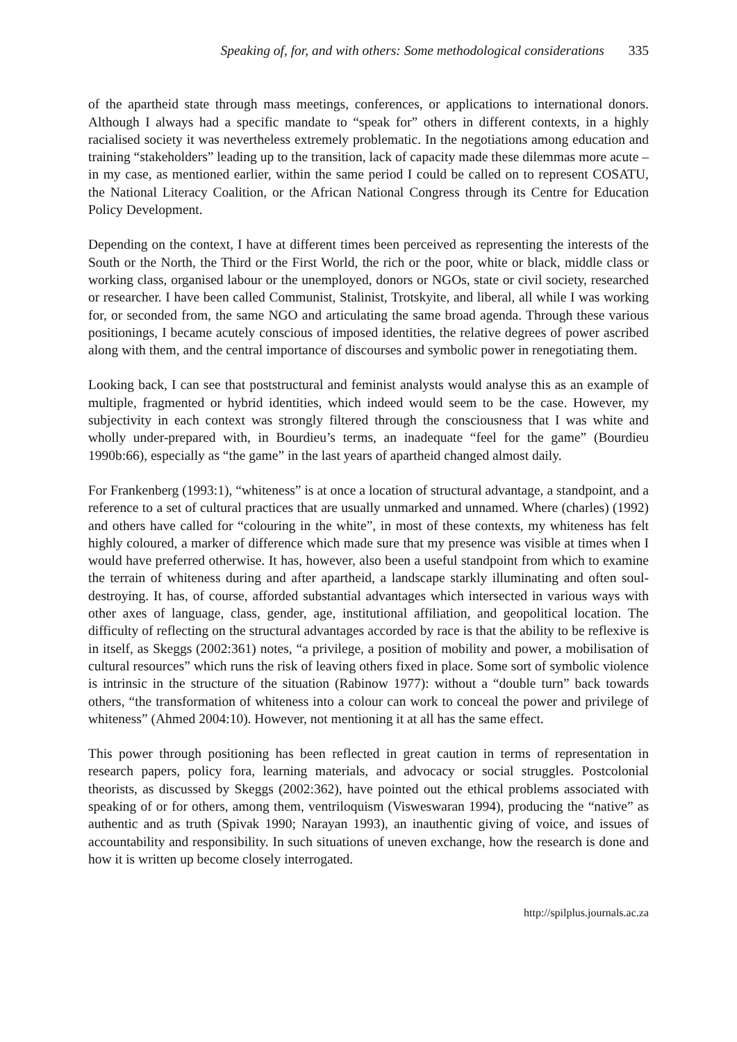Speaking of, for, and with others: Some methodological considerations 335
of the apartheid state through mass meetings, conferences, or applications to international donors. Although I always had a specific mandate to “speak for” others in different contexts, in a highly racialised society it was nevertheless extremely problematic. In the negotiations among education and training “stakeholders” leading up to the transition, lack of capacity made these dilemmas more acute – in my case, as mentioned earlier, within the same period I could be called on to represent COSATU, the National Literacy Coalition, or the African National Congress through its Centre for Education Policy Development.
Depending on the context, I have at different times been perceived as representing the interests of the South or the North, the Third or the First World, the rich or the poor, white or black, middle class or working class, organised labour or the unemployed, donors or NGOs, state or civil society, researched or researcher. I have been called Communist, Stalinist, Trotskyite, and liberal, all while I was working for, or seconded from, the same NGO and articulating the same broad agenda. Through these various positionings, I became acutely conscious of imposed identities, the relative degrees of power ascribed along with them, and the central importance of discourses and symbolic power in renegotiating them.
Looking back, I can see that poststructural and feminist analysts would analyse this as an example of multiple, fragmented or hybrid identities, which indeed would seem to be the case. However, my subjectivity in each context was strongly filtered through the consciousness that I was white and wholly under-prepared with, in Bourdieu’s terms, an inadequate “feel for the game” (Bourdieu 1990b:66), especially as “the game” in the last years of apartheid changed almost daily.
For Frankenberg (1993:1), “whiteness” is at once a location of structural advantage, a standpoint, and a reference to a set of cultural practices that are usually unmarked and unnamed. Where (charles) (1992) and others have called for “colouring in the white”, in most of these contexts, my whiteness has felt highly coloured, a marker of difference which made sure that my presence was visible at times when I would have preferred otherwise. It has, however, also been a useful standpoint from which to examine the terrain of whiteness during and after apartheid, a landscape starkly illuminating and often soul-destroying. It has, of course, afforded substantial advantages which intersected in various ways with other axes of language, class, gender, age, institutional affiliation, and geopolitical location. The difficulty of reflecting on the structural advantages accorded by race is that the ability to be reflexive is in itself, as Skeggs (2002:361) notes, “a privilege, a position of mobility and power, a mobilisation of cultural resources” which runs the risk of leaving others fixed in place. Some sort of symbolic violence is intrinsic in the structure of the situation (Rabinow 1977): without a “double turn” back towards others, “the transformation of whiteness into a colour can work to conceal the power and privilege of whiteness” (Ahmed 2004:10). However, not mentioning it at all has the same effect.
This power through positioning has been reflected in great caution in terms of representation in research papers, policy fora, learning materials, and advocacy or social struggles. Postcolonial theorists, as discussed by Skeggs (2002:362), have pointed out the ethical problems associated with speaking of or for others, among them, ventriloquism (Visweswaran 1994), producing the “native” as authentic and as truth (Spivak 1990; Narayan 1993), an inauthentic giving of voice, and issues of accountability and responsibility. In such situations of uneven exchange, how the research is done and how it is written up become closely interrogated.
http://spilplus.journals.ac.za